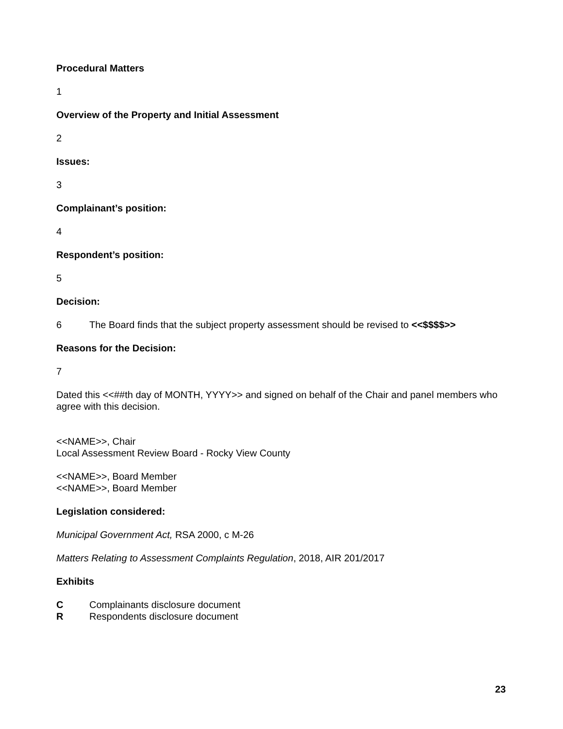Procedural Matters
1
Overview of the Property and Initial Assessment
2
Issues:
3
Complainant’s position:
4
Respondent’s position:
5
Decision:
6 The Board finds that the subject property assessment should be revised to <<$$$$>>
Reasons for the Decision:
7
Dated this <<##th day of MONTH, YYYY>> and signed on behalf of the Chair and panel members who agree with this decision.
<<NAME>>, Chair
Local Assessment Review Board - Rocky View County
<<NAME>>, Board Member
<<NAME>>, Board Member
Legislation considered:
Municipal Government Act, RSA 2000, c M-26
Matters Relating to Assessment Complaints Regulation, 2018, AIR 201/2017
Exhibits
C Complainants disclosure document
R Respondents disclosure document
23